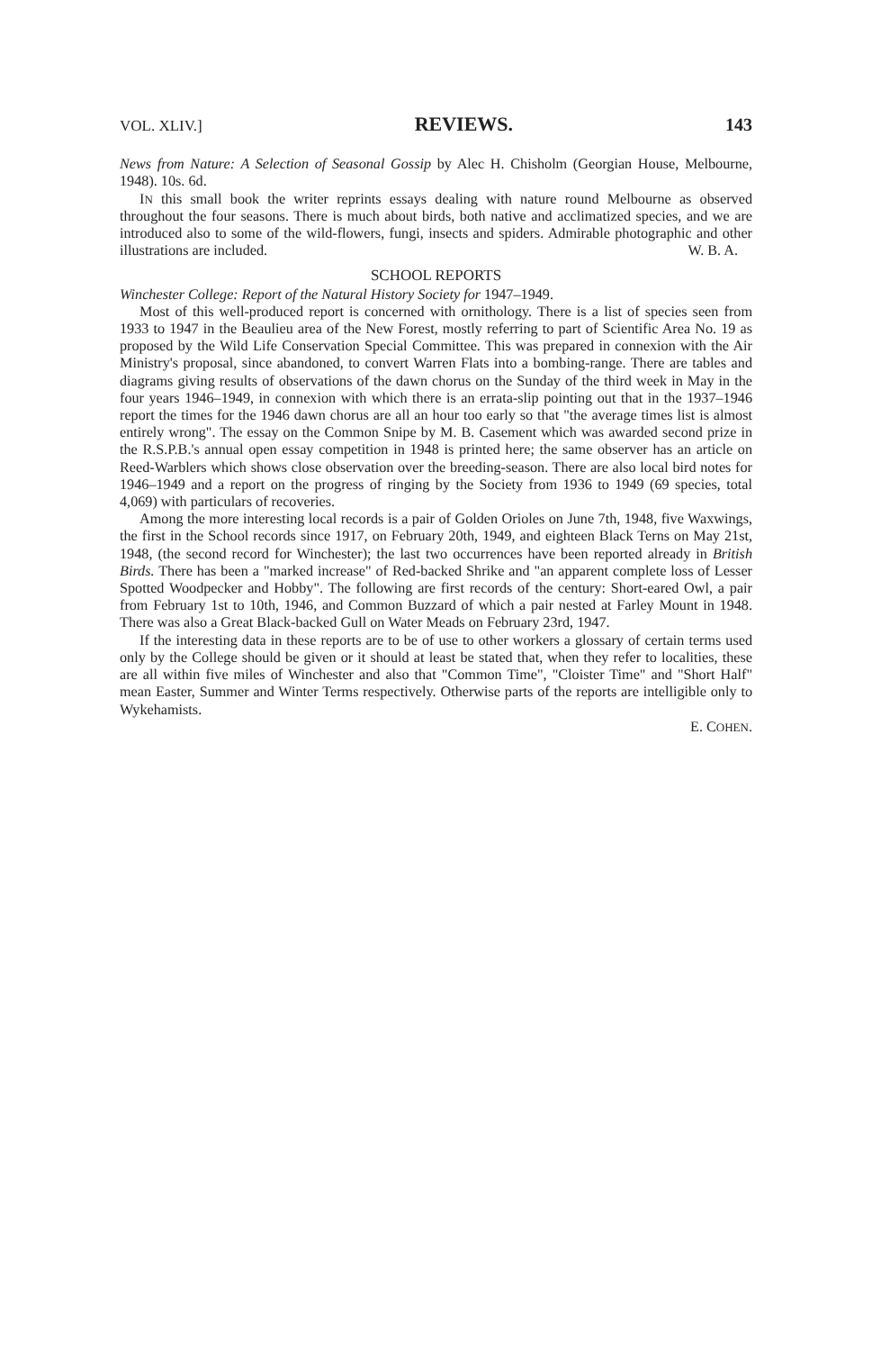VOL. XLIV.] REVIEWS. 143
News from Nature: A Selection of Seasonal Gossip by Alec H. Chisholm (Georgian House, Melbourne, 1948). 10s. 6d.
IN this small book the writer reprints essays dealing with nature round Melbourne as observed throughout the four seasons. There is much about birds, both native and acclimatized species, and we are introduced also to some of the wild-flowers, fungi, insects and spiders. Admirable photographic and other illustrations are included. W. B. A.
SCHOOL REPORTS
Winchester College: Report of the Natural History Society for 1947–1949.
Most of this well-produced report is concerned with ornithology. There is a list of species seen from 1933 to 1947 in the Beaulieu area of the New Forest, mostly referring to part of Scientific Area No. 19 as proposed by the Wild Life Conservation Special Committee. This was prepared in connexion with the Air Ministry's proposal, since abandoned, to convert Warren Flats into a bombing-range. There are tables and diagrams giving results of observations of the dawn chorus on the Sunday of the third week in May in the four years 1946–1949, in connexion with which there is an errata-slip pointing out that in the 1937–1946 report the times for the 1946 dawn chorus are all an hour too early so that "the average times list is almost entirely wrong". The essay on the Common Snipe by M. B. Casement which was awarded second prize in the R.S.P.B.'s annual open essay competition in 1948 is printed here; the same observer has an article on Reed-Warblers which shows close observation over the breeding-season. There are also local bird notes for 1946–1949 and a report on the progress of ringing by the Society from 1936 to 1949 (69 species, total 4,069) with particulars of recoveries.
Among the more interesting local records is a pair of Golden Orioles on June 7th, 1948, five Waxwings, the first in the School records since 1917, on February 20th, 1949, and eighteen Black Terns on May 21st, 1948, (the second record for Winchester); the last two occurrences have been reported already in British Birds. There has been a "marked increase" of Red-backed Shrike and "an apparent complete loss of Lesser Spotted Woodpecker and Hobby". The following are first records of the century: Short-eared Owl, a pair from February 1st to 10th, 1946, and Common Buzzard of which a pair nested at Farley Mount in 1948. There was also a Great Black-backed Gull on Water Meads on February 23rd, 1947.
If the interesting data in these reports are to be of use to other workers a glossary of certain terms used only by the College should be given or it should at least be stated that, when they refer to localities, these are all within five miles of Winchester and also that "Common Time", "Cloister Time" and "Short Half" mean Easter, Summer and Winter Terms respectively. Otherwise parts of the reports are intelligible only to Wykehamists.
E. COHEN.